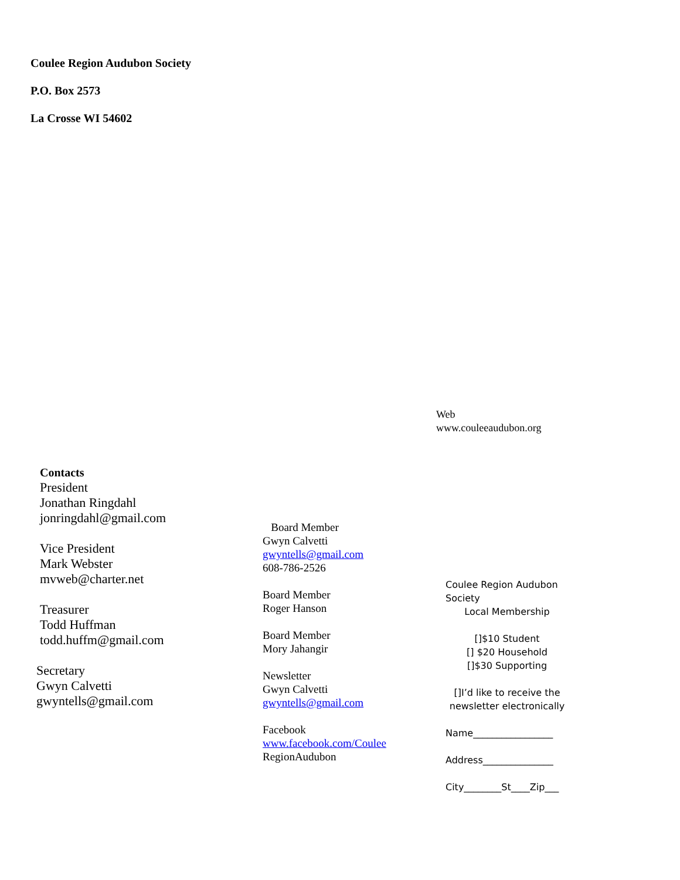Coulee Region Audubon Society
P.O. Box 2573
La Crosse WI 54602
Web
www.couleeaudubon.org
Contacts
President
Jonathan Ringdahl
jonringdahl@gmail.com
Vice President
Mark Webster
mvweb@charter.net
Treasurer
Todd Huffman
todd.huffm@gmail.com
Secretary
Gwyn Calvetti
gwyntells@gmail.com
Board Member
Gwyn Calvetti
gwyntells@gmail.com
608-786-2526
Board Member
Roger Hanson
Board Member
Mory Jahangir
Newsletter
Gwyn Calvetti
gwyntells@gmail.com
Facebook
www.facebook.com/Coulee
RegionAudubon
Coulee Region Audubon
Society
Local Membership
[]$10 Student
[] $20 Household
[]$30 Supporting
[]I’d like to receive the newsletter electronically
Name_________________
Address_______________
City________St____Zip___